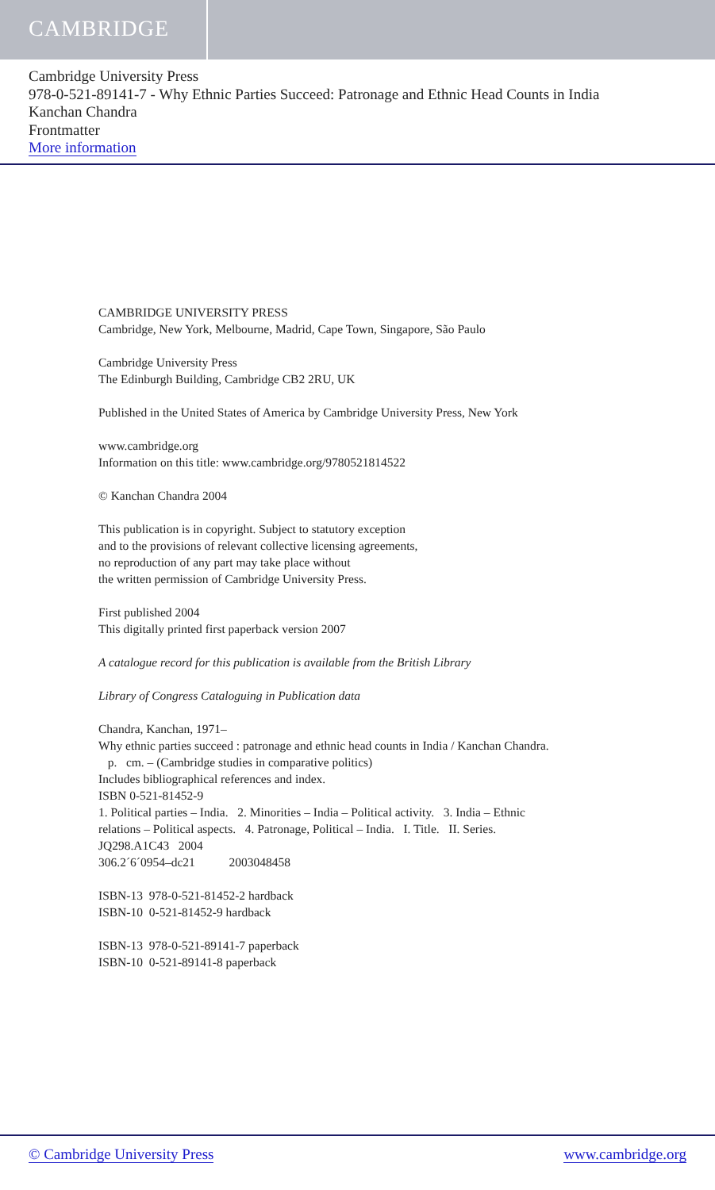CAMBRIDGE
Cambridge University Press
978-0-521-89141-7 - Why Ethnic Parties Succeed: Patronage and Ethnic Head Counts in India
Kanchan Chandra
Frontmatter
More information
CAMBRIDGE UNIVERSITY PRESS
Cambridge, New York, Melbourne, Madrid, Cape Town, Singapore, São Paulo
Cambridge University Press
The Edinburgh Building, Cambridge CB2 2RU, UK
Published in the United States of America by Cambridge University Press, New York
www.cambridge.org
Information on this title: www.cambridge.org/9780521814522
© Kanchan Chandra 2004
This publication is in copyright. Subject to statutory exception
and to the provisions of relevant collective licensing agreements,
no reproduction of any part may take place without
the written permission of Cambridge University Press.
First published 2004
This digitally printed first paperback version 2007
A catalogue record for this publication is available from the British Library
Library of Congress Cataloguing in Publication data
Chandra, Kanchan, 1971–
Why ethnic parties succeed : patronage and ethnic head counts in India / Kanchan Chandra.
p. cm. – (Cambridge studies in comparative politics)
Includes bibliographical references and index.
ISBN 0-521-81452-9
1. Political parties – India. 2. Minorities – India – Political activity. 3. India – Ethnic
relations – Political aspects. 4. Patronage, Political – India. I. Title. II. Series.
JQ298.A1C43 2004
306.2´6´0954–dc21 2003048458
ISBN-13 978-0-521-81452-2 hardback
ISBN-10 0-521-81452-9 hardback
ISBN-13 978-0-521-89141-7 paperback
ISBN-10 0-521-89141-8 paperback
© Cambridge University Press www.cambridge.org